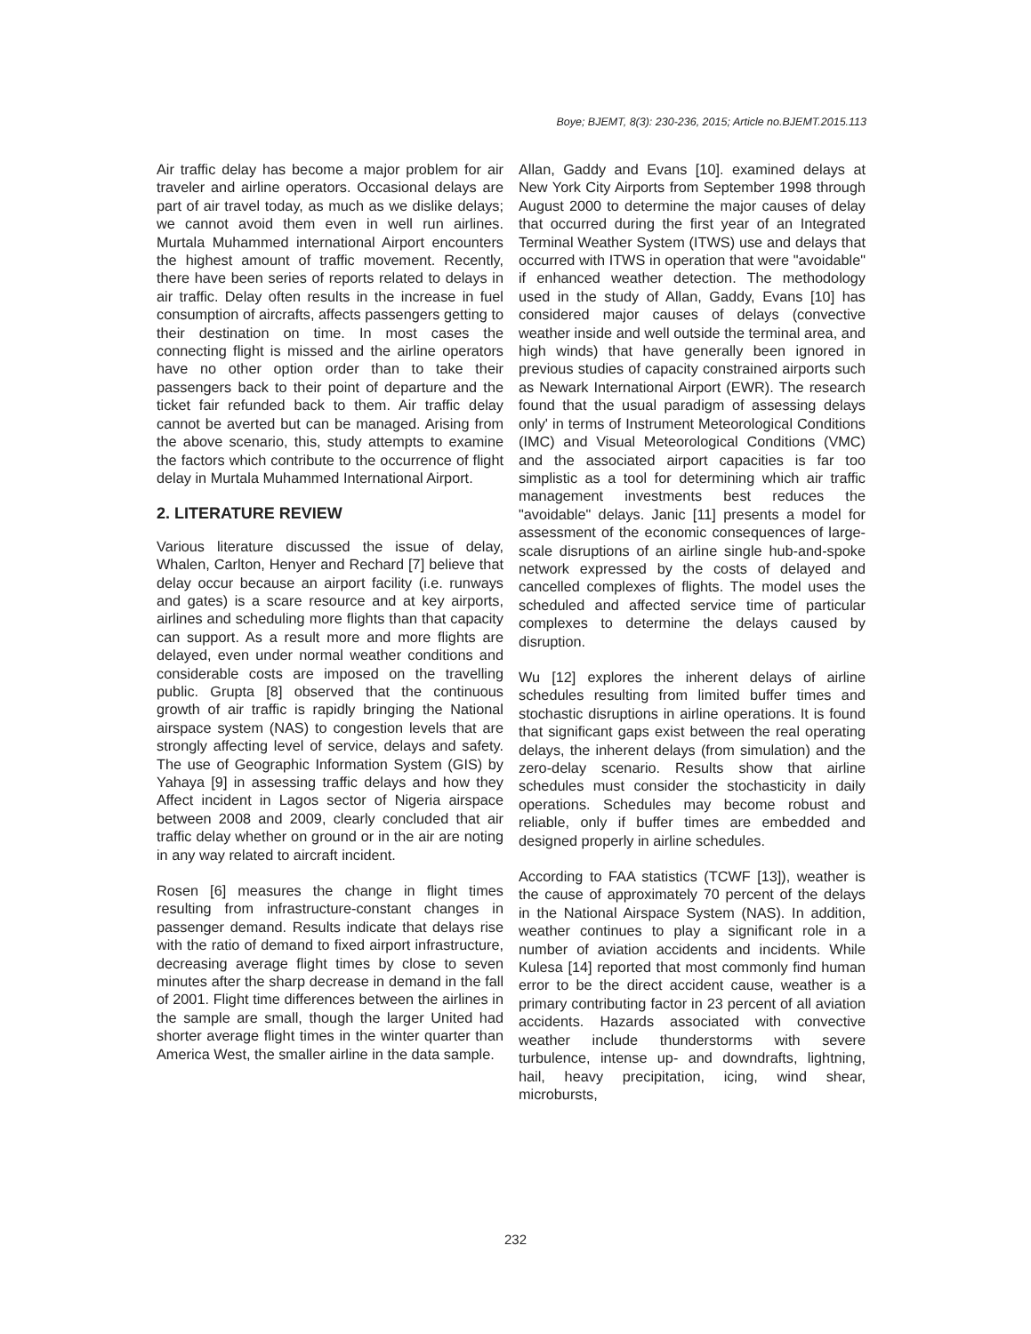Boye; BJEMT, 8(3): 230-236, 2015; Article no.BJEMT.2015.113
Air traffic delay has become a major problem for air traveler and airline operators. Occasional delays are part of air travel today, as much as we dislike delays; we cannot avoid them even in well run airlines. Murtala Muhammed international Airport encounters the highest amount of traffic movement. Recently, there have been series of reports related to delays in air traffic. Delay often results in the increase in fuel consumption of aircrafts, affects passengers getting to their destination on time. In most cases the connecting flight is missed and the airline operators have no other option order than to take their passengers back to their point of departure and the ticket fair refunded back to them. Air traffic delay cannot be averted but can be managed. Arising from the above scenario, this, study attempts to examine the factors which contribute to the occurrence of flight delay in Murtala Muhammed International Airport.
2. LITERATURE REVIEW
Various literature discussed the issue of delay, Whalen, Carlton, Henyer and Rechard [7] believe that delay occur because an airport facility (i.e. runways and gates) is a scare resource and at key airports, airlines and scheduling more flights than that capacity can support. As a result more and more flights are delayed, even under normal weather conditions and considerable costs are imposed on the travelling public. Grupta [8] observed that the continuous growth of air traffic is rapidly bringing the National airspace system (NAS) to congestion levels that are strongly affecting level of service, delays and safety. The use of Geographic Information System (GIS) by Yahaya [9] in assessing traffic delays and how they Affect incident in Lagos sector of Nigeria airspace between 2008 and 2009, clearly concluded that air traffic delay whether on ground or in the air are noting in any way related to aircraft incident.
Rosen [6] measures the change in flight times resulting from infrastructure-constant changes in passenger demand. Results indicate that delays rise with the ratio of demand to fixed airport infrastructure, decreasing average flight times by close to seven minutes after the sharp decrease in demand in the fall of 2001. Flight time differences between the airlines in the sample are small, though the larger United had shorter average flight times in the winter quarter than America West, the smaller airline in the data sample.
Allan, Gaddy and Evans [10]. examined delays at New York City Airports from September 1998 through August 2000 to determine the major causes of delay that occurred during the first year of an Integrated Terminal Weather System (ITWS) use and delays that occurred with ITWS in operation that were "avoidable" if enhanced weather detection. The methodology used in the study of Allan, Gaddy, Evans [10] has considered major causes of delays (convective weather inside and well outside the terminal area, and high winds) that have generally been ignored in previous studies of capacity constrained airports such as Newark International Airport (EWR). The research found that the usual paradigm of assessing delays only' in terms of Instrument Meteorological Conditions (IMC) and Visual Meteorological Conditions (VMC) and the associated airport capacities is far too simplistic as a tool for determining which air traffic management investments best reduces the "avoidable" delays. Janic [11] presents a model for assessment of the economic consequences of large-scale disruptions of an airline single hub-and-spoke network expressed by the costs of delayed and cancelled complexes of flights. The model uses the scheduled and affected service time of particular complexes to determine the delays caused by disruption.
Wu [12] explores the inherent delays of airline schedules resulting from limited buffer times and stochastic disruptions in airline operations. It is found that significant gaps exist between the real operating delays, the inherent delays (from simulation) and the zero-delay scenario. Results show that airline schedules must consider the stochasticity in daily operations. Schedules may become robust and reliable, only if buffer times are embedded and designed properly in airline schedules.
According to FAA statistics (TCWF [13]), weather is the cause of approximately 70 percent of the delays in the National Airspace System (NAS). In addition, weather continues to play a significant role in a number of aviation accidents and incidents. While Kulesa [14] reported that most commonly find human error to be the direct accident cause, weather is a primary contributing factor in 23 percent of all aviation accidents. Hazards associated with convective weather include thunderstorms with severe turbulence, intense up- and downdrafts, lightning, hail, heavy precipitation, icing, wind shear, microbursts,
232